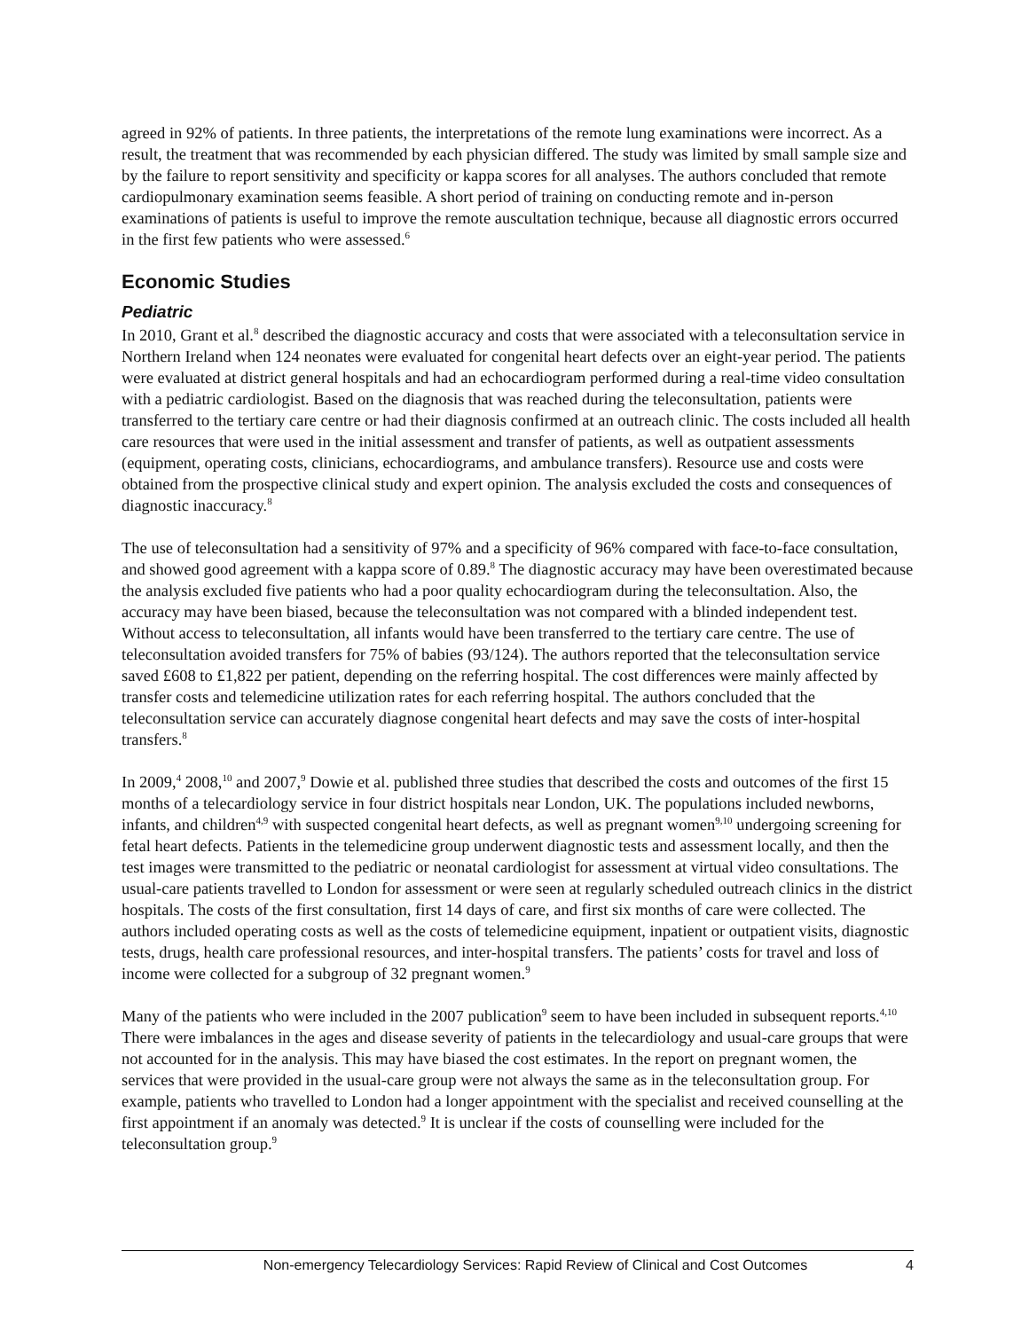agreed in 92% of patients. In three patients, the interpretations of the remote lung examinations were incorrect. As a result, the treatment that was recommended by each physician differed. The study was limited by small sample size and by the failure to report sensitivity and specificity or kappa scores for all analyses. The authors concluded that remote cardiopulmonary examination seems feasible. A short period of training on conducting remote and in-person examinations of patients is useful to improve the remote auscultation technique, because all diagnostic errors occurred in the first few patients who were assessed.<sup>6</sup>
Economic Studies
Pediatric
In 2010, Grant et al.<sup>8</sup> described the diagnostic accuracy and costs that were associated with a teleconsultation service in Northern Ireland when 124 neonates were evaluated for congenital heart defects over an eight-year period. The patients were evaluated at district general hospitals and had an echocardiogram performed during a real-time video consultation with a pediatric cardiologist. Based on the diagnosis that was reached during the teleconsultation, patients were transferred to the tertiary care centre or had their diagnosis confirmed at an outreach clinic. The costs included all health care resources that were used in the initial assessment and transfer of patients, as well as outpatient assessments (equipment, operating costs, clinicians, echocardiograms, and ambulance transfers). Resource use and costs were obtained from the prospective clinical study and expert opinion. The analysis excluded the costs and consequences of diagnostic inaccuracy.<sup>8</sup>
The use of teleconsultation had a sensitivity of 97% and a specificity of 96% compared with face-to-face consultation, and showed good agreement with a kappa score of 0.89.<sup>8</sup> The diagnostic accuracy may have been overestimated because the analysis excluded five patients who had a poor quality echocardiogram during the teleconsultation. Also, the accuracy may have been biased, because the teleconsultation was not compared with a blinded independent test. Without access to teleconsultation, all infants would have been transferred to the tertiary care centre. The use of teleconsultation avoided transfers for 75% of babies (93/124). The authors reported that the teleconsultation service saved £608 to £1,822 per patient, depending on the referring hospital. The cost differences were mainly affected by transfer costs and telemedicine utilization rates for each referring hospital. The authors concluded that the teleconsultation service can accurately diagnose congenital heart defects and may save the costs of inter-hospital transfers.<sup>8</sup>
In 2009,<sup>4</sup> 2008,<sup>10</sup> and 2007,<sup>9</sup> Dowie et al. published three studies that described the costs and outcomes of the first 15 months of a telecardiology service in four district hospitals near London, UK. The populations included newborns, infants, and children<sup>4,9</sup> with suspected congenital heart defects, as well as pregnant women<sup>9,10</sup> undergoing screening for fetal heart defects. Patients in the telemedicine group underwent diagnostic tests and assessment locally, and then the test images were transmitted to the pediatric or neonatal cardiologist for assessment at virtual video consultations. The usual-care patients travelled to London for assessment or were seen at regularly scheduled outreach clinics in the district hospitals. The costs of the first consultation, first 14 days of care, and first six months of care were collected. The authors included operating costs as well as the costs of telemedicine equipment, inpatient or outpatient visits, diagnostic tests, drugs, health care professional resources, and inter-hospital transfers. The patients’ costs for travel and loss of income were collected for a subgroup of 32 pregnant women.<sup>9</sup>
Many of the patients who were included in the 2007 publication<sup>9</sup> seem to have been included in subsequent reports.<sup>4,10</sup> There were imbalances in the ages and disease severity of patients in the telecardiology and usual-care groups that were not accounted for in the analysis. This may have biased the cost estimates. In the report on pregnant women, the services that were provided in the usual-care group were not always the same as in the teleconsultation group. For example, patients who travelled to London had a longer appointment with the specialist and received counselling at the first appointment if an anomaly was detected.<sup>9</sup> It is unclear if the costs of counselling were included for the teleconsultation group.<sup>9</sup>
Non-emergency Telecardiology Services: Rapid Review of Clinical and Cost Outcomes 4